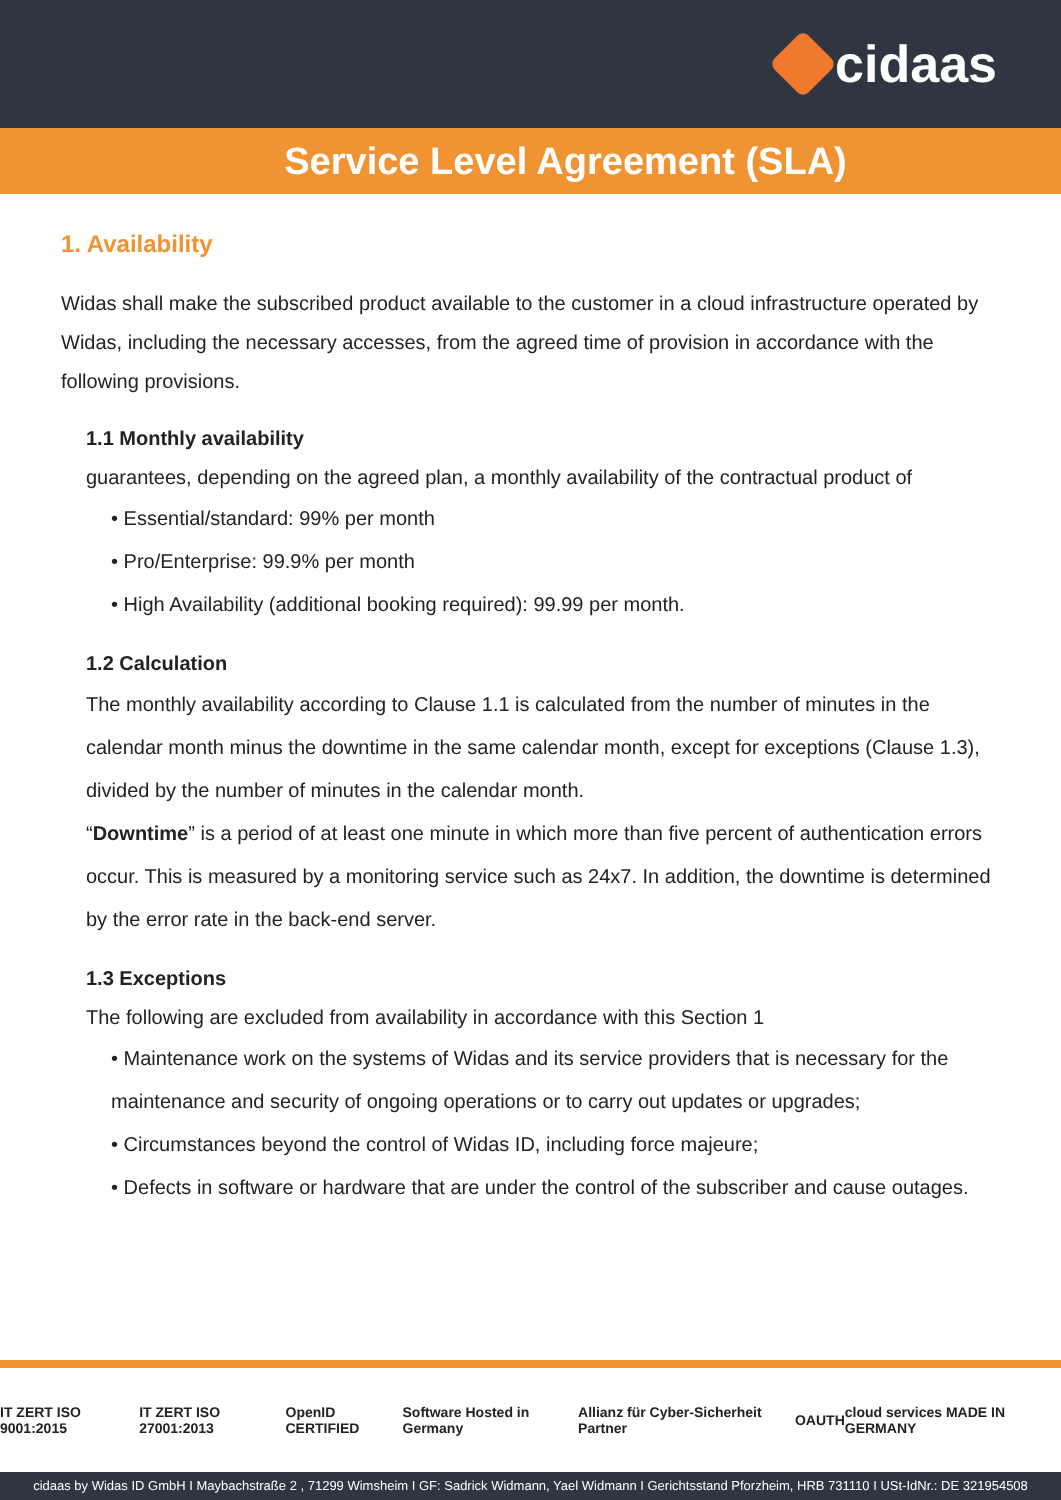cidaas
Service Level Agreement (SLA)
1. Availability
Widas shall make the subscribed product available to the customer in a cloud infrastructure operated by Widas, including the necessary accesses, from the agreed time of provision in accordance with the following provisions.
1.1 Monthly availability
guarantees, depending on the agreed plan, a monthly availability of the contractual product of
• Essential/standard: 99% per month
• Pro/Enterprise: 99.9% per month
• High Availability (additional booking required): 99.99 per month.
1.2 Calculation
The monthly availability according to Clause 1.1 is calculated from the number of minutes in the calendar month minus the downtime in the same calendar month, except for exceptions (Clause 1.3), divided by the number of minutes in the calendar month.
“Downtime” is a period of at least one minute in which more than five percent of authentication errors occur. This is measured by a monitoring service such as 24x7. In addition, the downtime is determined by the error rate in the back-end server.
1.3 Exceptions
The following are excluded from availability in accordance with this Section 1
• Maintenance work on the systems of Widas and its service providers that is necessary for the maintenance and security of ongoing operations or to carry out updates or upgrades;
• Circumstances beyond the control of Widas ID, including force majeure;
• Defects in software or hardware that are under the control of the subscriber and cause outages.
IT ZERT ISO 9001:2015 IT ZERT ISO 27001:2013 OpenID CERTIFIED Software Hosted in Germany Allianz für Cyber-Sicherheit Partner OAUTH cloud services MADE IN GERMANY
cidaas by Widas ID GmbH I Maybachstraße 2 , 71299 Wimsheim I GF: Sadrick Widmann, Yael Widmann I Gerichtsstand Pforzheim, HRB 731110 I USt-IdNr.: DE 321954508